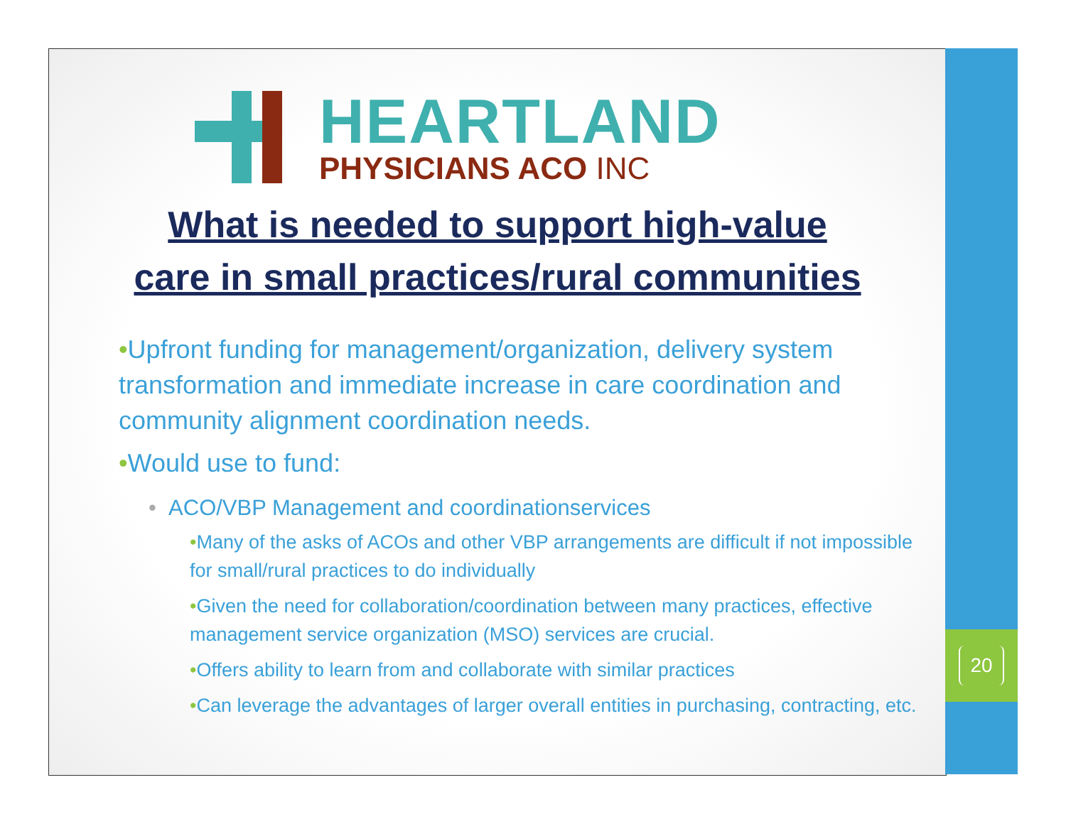HEARTLAND
PHYSICIANS ACO INC
What is needed to support high-value
care in small practices/rural communities
•Upfront funding for management/organization, delivery system transformation and immediate increase in care coordination and community alignment coordination needs.
•Would use to fund:
• ACO/VBP Management and coordinationservices
•Many of the asks of ACOs and other VBP arrangements are difficult if not impossible for small/rural practices to do individually
•Given the need for collaboration/coordination between many practices, effective management service organization (MSO) services are crucial.
•Offers ability to learn from and collaborate with similar practices
•Can leverage the advantages of larger overall entities in purchasing, contracting, etc.
20